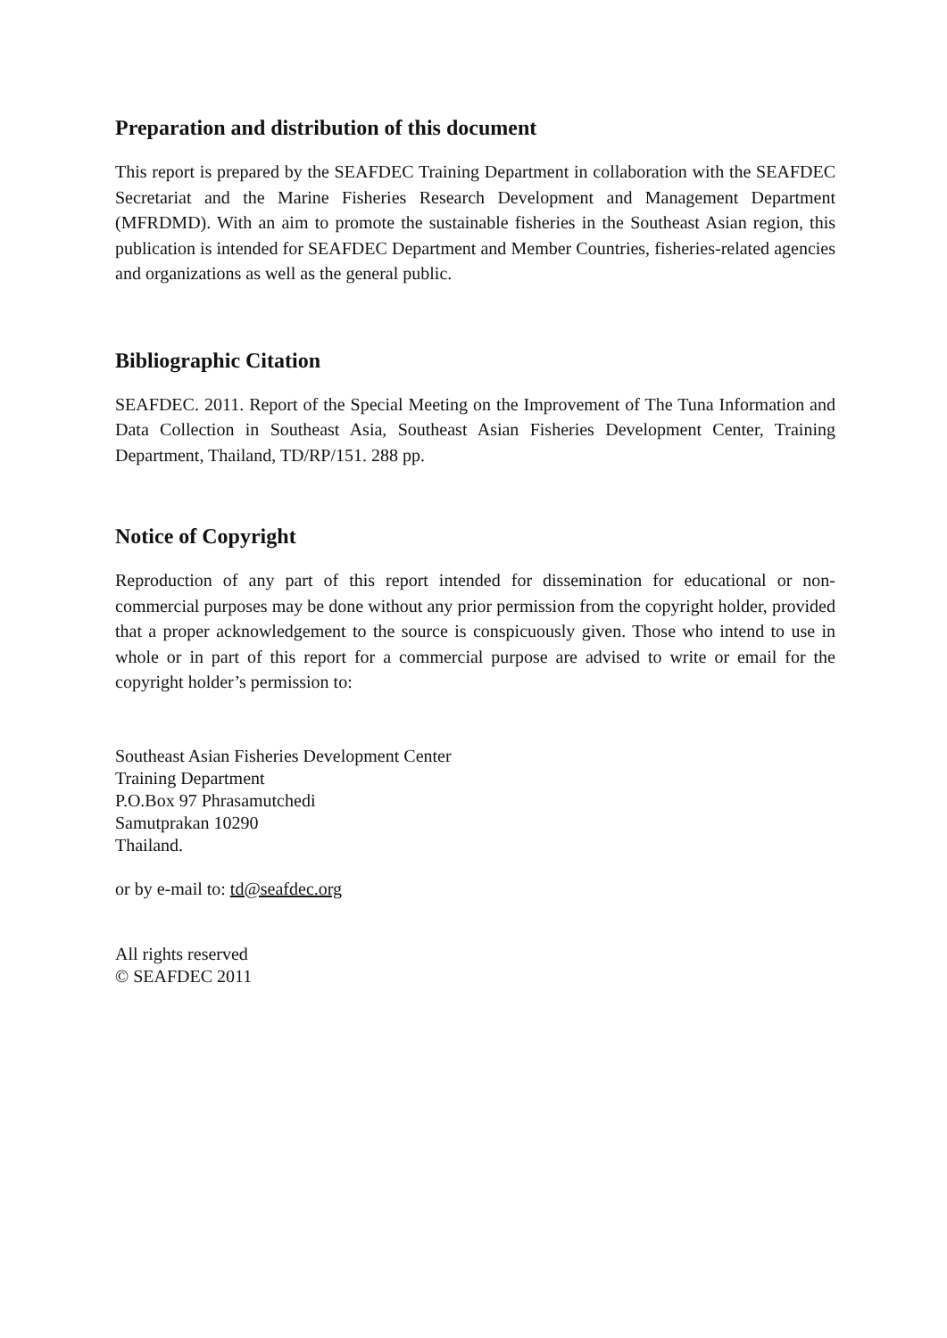Preparation and distribution of this document
This report is prepared by the SEAFDEC Training Department in collaboration with the SEAFDEC Secretariat and the Marine Fisheries Research Development and Management Department (MFRDMD). With an aim to promote the sustainable fisheries in the Southeast Asian region, this publication is intended for SEAFDEC Department and Member Countries, fisheries-related agencies and organizations as well as the general public.
Bibliographic Citation
SEAFDEC. 2011. Report of the Special Meeting on the Improvement of The Tuna Information and Data Collection in Southeast Asia, Southeast Asian Fisheries Development Center, Training Department, Thailand, TD/RP/151. 288 pp.
Notice of Copyright
Reproduction of any part of this report intended for dissemination for educational or non-commercial purposes may be done without any prior permission from the copyright holder, provided that a proper acknowledgement to the source is conspicuously given. Those who intend to use in whole or in part of this report for a commercial purpose are advised to write or email for the copyright holder’s permission to:
Southeast Asian Fisheries Development Center
Training Department
P.O.Box 97 Phrasamutchedi
Samutprakan 10290
Thailand.
or by e-mail to: td@seafdec.org
All rights reserved
© SEAFDEC 2011